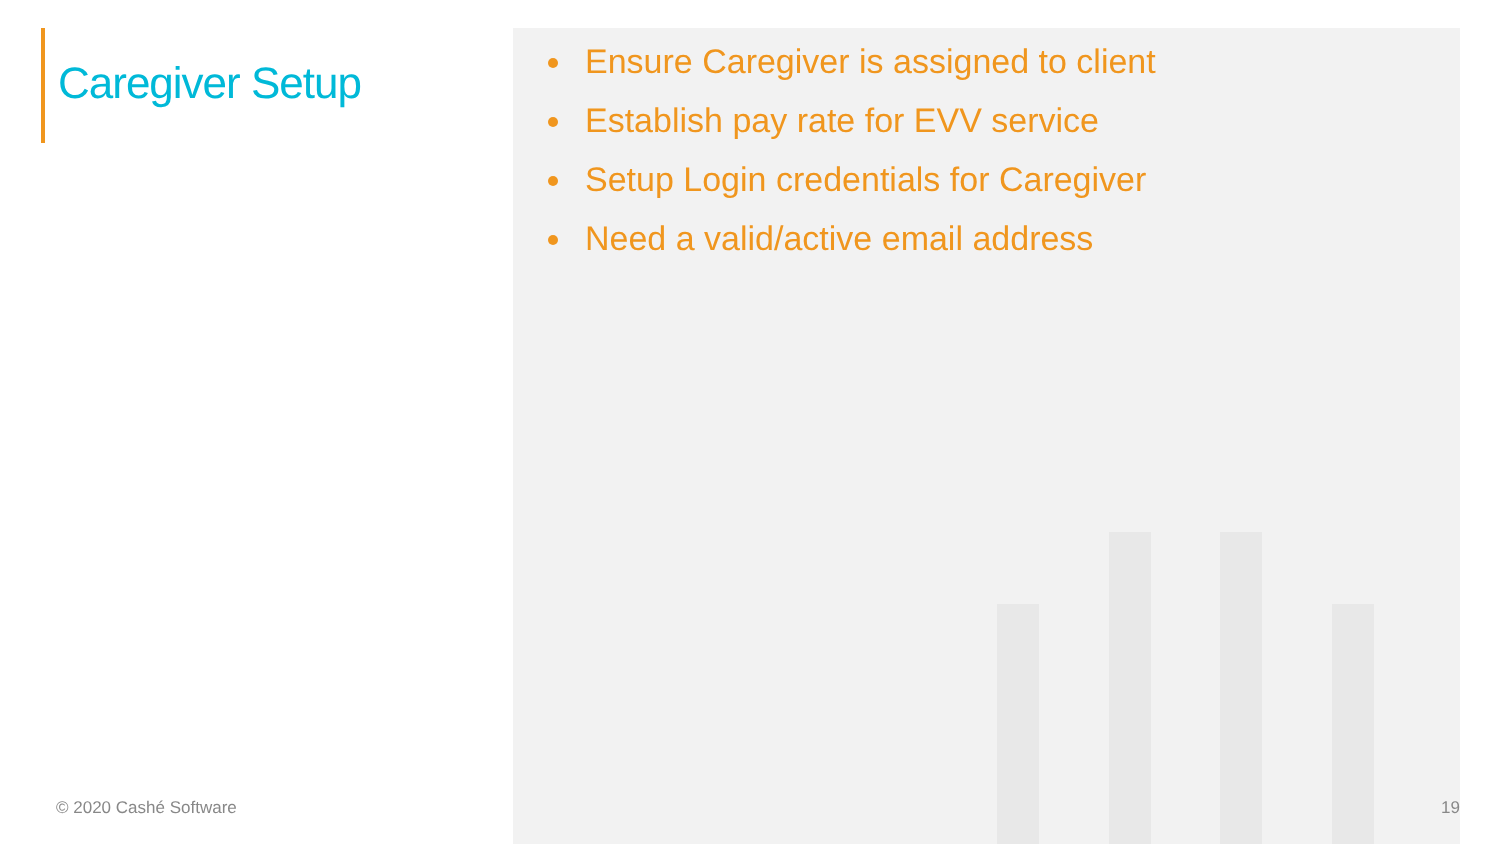Caregiver Setup
© 2020 Cashé Software
Ensure Caregiver is assigned to client
Establish pay rate for EVV service
Setup Login credentials for Caregiver
Need a valid/active email address
19